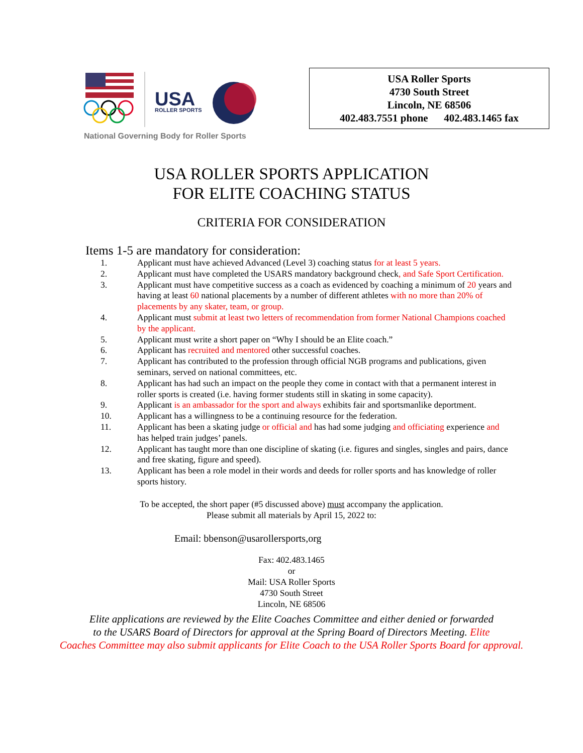USA
ROLLER SPORTS
National Governing Body for Roller Sports
USA Roller Sports
4730 South Street
Lincoln, NE 68506
402.483.7551 phone 402.483.1465 fax
USA ROLLER SPORTS APPLICATION
FOR ELITE COACHING STATUS
CRITERIA FOR CONSIDERATION
Items 1-5 are mandatory for consideration:
1. Applicant must have achieved Advanced (Level 3) coaching status for at least 5 years.
2. Applicant must have completed the USARS mandatory background check, and Safe Sport Certification.
3. Applicant must have competitive success as a coach as evidenced by coaching a minimum of 20 years and having at least 60 national placements by a number of different athletes with no more than 20% of placements by any skater, team, or group.
4. Applicant must submit at least two letters of recommendation from former National Champions coached by the applicant.
5. Applicant must write a short paper on “Why I should be an Elite coach.”
6. Applicant has recruited and mentored other successful coaches.
7. Applicant has contributed to the profession through official NGB programs and publications, given seminars, served on national committees, etc.
8. Applicant has had such an impact on the people they come in contact with that a permanent interest in roller sports is created (i.e. having former students still in skating in some capacity).
9. Applicant is an ambassador for the sport and always exhibits fair and sportsmanlike deportment.
10. Applicant has a willingness to be a continuing resource for the federation.
11. Applicant has been a skating judge or official and has had some judging and officiating experience and has helped train judges’ panels.
12. Applicant has taught more than one discipline of skating (i.e. figures and singles, singles and pairs, dance and free skating, figure and speed).
13. Applicant has been a role model in their words and deeds for roller sports and has knowledge of roller sports history.
To be accepted, the short paper (#5 discussed above) must accompany the application.
Please submit all materials by April 15, 2022 to:
Email: bbenson@usarollersports,org
Fax: 402.483.1465
or
Mail: USA Roller Sports
4730 South Street
Lincoln, NE 68506
Elite applications are reviewed by the Elite Coaches Committee and either denied or forwarded
to the USARS Board of Directors for approval at the Spring Board of Directors Meeting. Elite
Coaches Committee may also submit applicants for Elite Coach to the USA Roller Sports Board for approval.